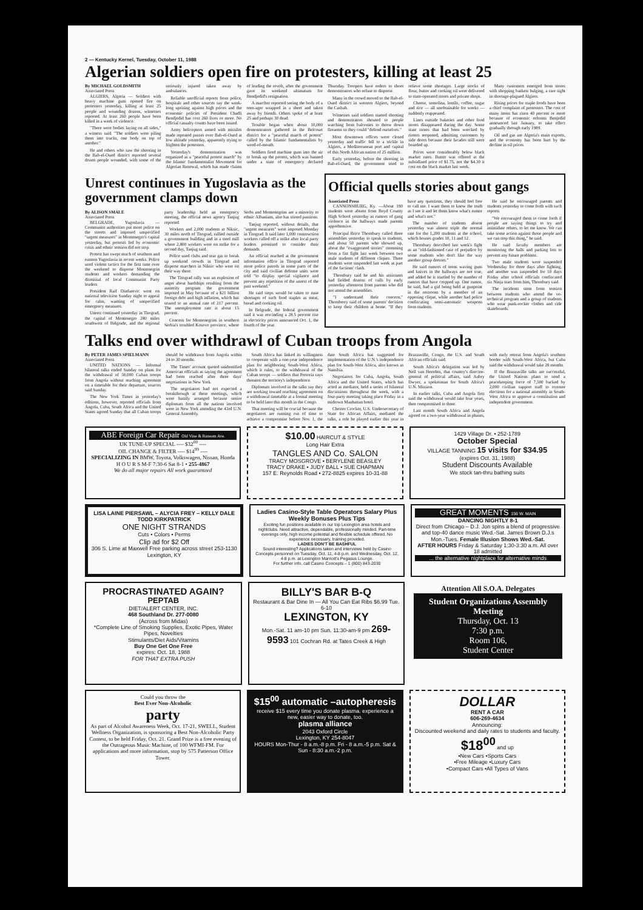2 — Kentucky Kernel, Tuesday, October 11, 1988
Algerian soldiers open fire on protesters, killing at least 25
By MICHAEL GOLDSMITH
Associated Press
ALGIERS, Algeria — Soldiers with heavy machine guns opened fire on protesters yesterday, killing at least 25 people and wounding dozens, witnesses reported. At least 260 people have been killed in a week of violence.
"There were bodies laying on all sides," a witness said. "The soldiers were piling them into trucks, one body on top of another."
He and others who saw the shooting in the Bab-el-Oued district reported several dozen people wounded, with some of the seriously injured taken away by ambulances.
Reliable unofficial reports from police, hospitals and other sources say the week-long uprising against high prices and the economic policies of President Chadli Bendjedid has cost 260 lives or more. No official casualty counts have been issued.
Army helicopters armed with missiles made repeated passes over Bab-el-Oued at low altitude yesterday, apparently trying to frighten the protesters.
Yesterday's demonstration was organized as a "peaceful protest march" by the Islamic fundamentalist Movement for Algerian Renewal, which has made claims of leading the revolt, after the government gave its weekend ultimatum for Bendjedid's resignation.
A marcher reported seeing the body of a teen-ager wrapped in a sheet and taken away by friends. Others spoke of at least 25 and perhaps 30 dead.
Trouble began when about 10,000 demonstrators gathered in the Belcourt district for a "peaceful march of protest" called by the Islamic fundamentalists by word-of-mouth.
Soldiers fired machine guns into the air to break up the protest, which was banned under a state of emergency declared Thursday. Troopers have orders to shoot demonstrators who refuse to disperse.
Many in the crowd moved to the Bab-el-Oued district in western Algiers, beyond the Casbah.
Witnesses said soldiers started shooting and demonstrators shouted to people watching from balconies to throw down firearms so they could "defend ourselves."
Most downtown offices were closed yesterday and traffic fell to a trickle in Algiers, a Mediterranean port and capital of this North African nation of 25 million.
Early yesterday, before the shooting in Bab-el-Oued, the government tried to relieve some shortages. Large stocks of flour, butter and cooking oil were delivered to state-operated stores and private shops.
Cheese, semolina, lentils, coffee, sugar and rice — all unobtainable for weeks — suddenly reappeared.
Lines outside bakeries and other food stores disappeared during the day. Some state stores that had been wrecked by rioters reopened, admitting customers by side doors because their facades still were boarded up.
Prices were considerably below black market rates. Butter was offered at the subsidized price of $1.75, not the $4.30 it cost on the black market last week.
Many customers emerged from stores with shopping baskets bulging, a rare sight in shortage-plagued Algiers.
Rising prices for staple foods have been a chief complaint of protesters. The cost of many items has risen 40 percent or more because of economic reforms Benjedid announced last January, to take effect gradually through early 1989.
Oil and gas are Algeria's main exports, and the economy has been hurt by the decline in oil prices.
Unrest continues in Yugoslavia as the government clamps down
By ALISON SMALE
Associated Press
BELGRADE, Yugoslavia —Communist authorities put more police on the streets and imposed unspecified "urgent measures" in Montenegro's capital yesterday, but protests fed by economic crisis and ethnic tension did not stop.
Protest has swept much of southern and eastern Yugoslavia in recent weeks. Police used violent tactics for the first time over the weekend to disperse Montenegrin students and workers demanding the dismissal of local Communist Party leaders.
President Raif Dizdarevic went on national television Sunday night to appeal for calm, warning of unspecified emergency measures.
Unrest continued yesterday in Titograd, the capital of Montenegro 280 miles southwest of Belgrade, and the regional party leadership held an emergency meeting, the official news agency Tanjug reported.
Workers and 2,000 students at Niksic, 30 miles north of Titograd, rallied outside a government building and in a steel mill where 2,800 workers were on strike for a second day, Tanjug said.
Police used clubs and tear gas to break up weekend crowds in Titograd and disperse marchers in Niksic who were on their way there.
The Titograd rally was an explosion of anger about hardships resulting from the austerity program the government imposed in May because of a $21 billion foreign debt and high inflation, which has soared to an annual rate of 217 percent. The unemployment rate is about 15 percent.
Concern for Montenegrins in southern Serbia's troubled Kosovo province, where Serbs and Montenegrins are a minority to ethnic Albanians, also has stirred passions.
Tanjug reported, without details, that "urgent measures" were imposed Monday in Titograd. It said later 1,000 construction workers called off a strike after local party leaders promised to consider their demands.
An official reached at the government information office in Titograd reported more police patrols in some parts of the city and said civilian defense units were told "to display special vigilance and prevent any repetition of the unrest of the past weekend."
He said steps would be taken to ease shortages of such food staples as meat, bread and cooking oil.
In Belgrade, the federal government said it was rescinding a 28.5 percent rise in electricity prices announced Oct. 1, the fourth of the year.
Official quells stories about gangs
Associated Press
CANNONSBURG, Ky. —About 190 students were absent from Boyd County High School yesterday as rumors of gang violence in the hallways made parents apprehensive.
Principal Brice Thornbury called three assemblies yesterday to speak to students, and about 50 parents who showed up, about the "exaggerated stories" stemming from a fist fight last week between two male students of different cliques. Three students were suspended last week as part of the factions' clash.
Thornbury said he and his assistants had fielded dozens of calls by early yesterday afternoon from parents who did not attend the assemblies.
"I understand their concern," Thornberry said of some parents' decision to keep their children at home. "If they have any questions, they should feel free to call me. I want them to know the truth as I see it and let them know what's rumor and what's not."
The number of students absent yesterday was almost triple the normal rate for the 1,200 students at the school, which houses grades 10, 11 and 12.
Thornbury described last week's fight as an "old-fashioned case of prejudice by some students who don't like the way another group dresses."
He said rumors of teens waving guns and knives in the hallways are not true, and added he is startled by the number of rumors that have cropped up. One rumor, he said, had a girl being held at gunpoint in the restroom by a member of an opposing clique, while another had police confiscating semi-automatic weapons from students.
He said he encouraged parents and students yesterday to come forth with such reports.
"We encouraged them to come forth if people are saying things to try and intimidate others, to let me know. We can take some action against those people and we can stop this thing," he said.
He said faculty members are monitoring the halls and parking lots to prevent any future problems.
Two male students were suspended Wednesday for three days after fighting, and another was suspended for 10 days Friday after school officials confiscated six Ninja stars from him, Thornbury said.
The incidents stem from tension between students who attend the vo-technical program and a group of students who wear punk-rocker clothes and ride skateboards.
Talks end over withdrawl of Cuban troops from Angola
By PETER JAMES SPIELMANN
Associated Press
UNITED NATIONS — Informal bilateral talks ended Sunday on plans for the withdrawal of 50,000 Cuban troops from Angola without reaching agreement on a timetable for their departure, sources said Sunday.
The New York Times in yesterday's editions, however, reported officials from Angola, Cuba, South Africa and the United States agreed Sunday that all Cuban troops should be withdrawn from Angola within 24 to 30 months.
The Times' account quoted unidentified American officials as saying the agreement had been reached after three days' negotiations in New York.
The negotiators had not expected a breakthrough at these meetings, which were hastily arranged because senior diplomats from all the nations involved were in New York attending the 43rd U.N. General Assembly.
South Africa has linked its willingness to cooperate with a one-year independence plan for neighboring South-West Africa, which it rules, to the withdrawal of the Cuban troops — soldiers that Pretoria says threaten the territory's independence.
Diplomats involved in the talks say they are working toward reaching agreement on a withdrawal timetable at a formal meeting to be held later this month in the Congo.
That meeting will be crucial because the negotiators are running out of time to achieve a compromise before Nov. 1, the date South Africa has suggested for implementation of the U.N.'s independence plan for South-West Africa, also known as Namibia.
Negotiators for Cuba, Angola, South Africa and the United States, which has acted as mediator, held a series of bilateral discussions throughout the week, with a four-party meeting taking place Friday in a midtown Manhattan hotel.
Chester Crocker, U.S. Undersecretary of State for African Affairs, mediated the talks, a role he played earlier this year in Brazzaville, Congo, the U.S. and South African officials said.
South Africa's delegation was led by Neil van Heerden, that country's director-general of political affairs, said Aubry Dwyer, a spokesman for South Africa's U.N. Mission.
In earlier talks, Cuba and Angola first said the withdrawal would take four years, then compromised to three.
Last month South Africa and Angola agreed on a two-year withdrawal in phases, with early retreat from Angola's southern border with South-West Africa, but Cuba said the withdrawal would take 28 months.
If the Brazzaville talks are successful, the United Nations plans to send a peacekeeping force of 7,500 backed by 2,000 civilian support staff to oversee elections for a national assembly in South-West Africa to approve a constitution and independent government.
ABE Foreign Car Repair Old Vine & Ransom Ave.
UK TUNE-UP SPECIAL ---- $32<sup>00</sup> ----
OIL CHANGE & FILTER ---- $14<sup>99</sup> ----
SPECIALIZING IN BMW, Toyota, Volkswagen, Nissan, Honda
H O U R S M-F 7:30-6 Sat 8-1 • 255-4867
We do all major repairs All work guaranteed
$10.00 HAIRCUT & STYLE
Long Hair Extra
TANGLES AND Co. SALON
TRACY MOSGROVE • BERYLENE BEASLEY
TRACY DRAKE • JUDY BALL • SUE CHAPMAN
157 E. Reynolds Road • 272-8825 expires 10-31-88
1429 Village Dr. • 252-1789
October Special
VILLAGE TANNING 15 visits for $34.95
(expires Oct. 31, 1988)
Student Discounts Available
We stock tan-thru bathing suits
LISA LAINE PIERSAWL – ALYCIA FREY – KELLY DALE TODD KIRKPATRICK
ONE NIGHT STRANDS
Cuts • Colors • Perms
Clip ad for $2 Off
306 S. Lime at Maxwell Free parking across street 253-1130 Lexington, KY
Ladies Casino-Style Table Operators Salary Plus Weekly Bonuses Plus Tips
Exciting fun positions available in our top Lexington area hotels and nightclubs. Need attractive, dependable, professionally minded. Part-time evenings only, high income potential and flexible schedule offered. No experience necessary, training provided.
LADIES DON'T BE BASHFUL
Sound interesting? Applications taken and interviews held by Casino Concepts personnel on Tuesday, Oct. 11, 4-8 p.m. and Wednesday, Oct. 12, 4-8 p.m. at Lexington Marriott's Pegasus Lounge.
For further info. call Casino Concepts – 1 (800) 843-2030
GREAT MOMENTS 156 W. MAIN
DANCING NIGHTLY 8-1
Direct from Chicago – D.J. Jon spins a blend of progressive and top-40 dance music Wed.-Sat. James Brown D.J.s Mon.-Tues. Female Illusion Shows Wed.-Sat.
AFTER HOURS Friday & Saturday 1:30-3:30 a.m. All over 18 admitted
... the alternative nightplace for alternative minds
PROCRASTINATED AGAIN?
PEPTAB
DIET/ALERT CENTER, INC.
468 Southland Dr. 277-0080
(Across from Midas)
*Complete Line of Smoking Supplies, Exotic Pipes, Water Pipes, Novelties
Stimulants/Diet Aids/Vitamins
Buy One Get One Free
expires: Oct. 18, 1988
FOR THAT EXTRA PUSH
BILLY'S BAR B-Q
Restaurant & Bar Dine In — All You Can Eat Ribs $6.99 Tue. 6-10
LEXINGTON, KY
Mon.-Sat. 11 am-10 pm Sun. 11:30-am-9 pm 269-9593 101 Cochran Rd. at Tates Creek & High
Attention All S.O.A. Delegates
Student Organizations Assembly Meeting
Thursday, Oct. 13
7:30 p.m.
Room 106,
Student Center
Could you throw the
Best Ever Non-Alcoholic
party
As part of Alcohol Awareness Week, Oct. 17-21, SWELL, Student Wellness Organization, is sponsoring a Best Non-Alcoholic Party Contest, to be held Friday, Oct. 21. Grand Prize is a free evening of the Outrageous Music Machine, of 100 WFMI-FM. For applications and more information, stop by 575 Patterson Office Tower.
$15<sup>00</sup> automatic –autopheresis
receive $15 every time you donate plasma. experience a new, easier way to donate, too.
plasma alliance
2043 Oxford Circle
Lexington, KY 254-8047
HOURS Mon-Thur - 8 a.m.-8 p.m. Fri - 8 a.m.-5 p.m. Sat & Sun - 8:30 a.m.-2 p.m.
DOLLAR
RENT A CAR
606-269-4634
Announcing:
Discounted weekend and daily rates to students and faculty.
$18<sup>00</sup> and up
•New Cars •Sports Cars
•Free Mileage •Luxury Cars
•Compact Cars •All Types of Vans